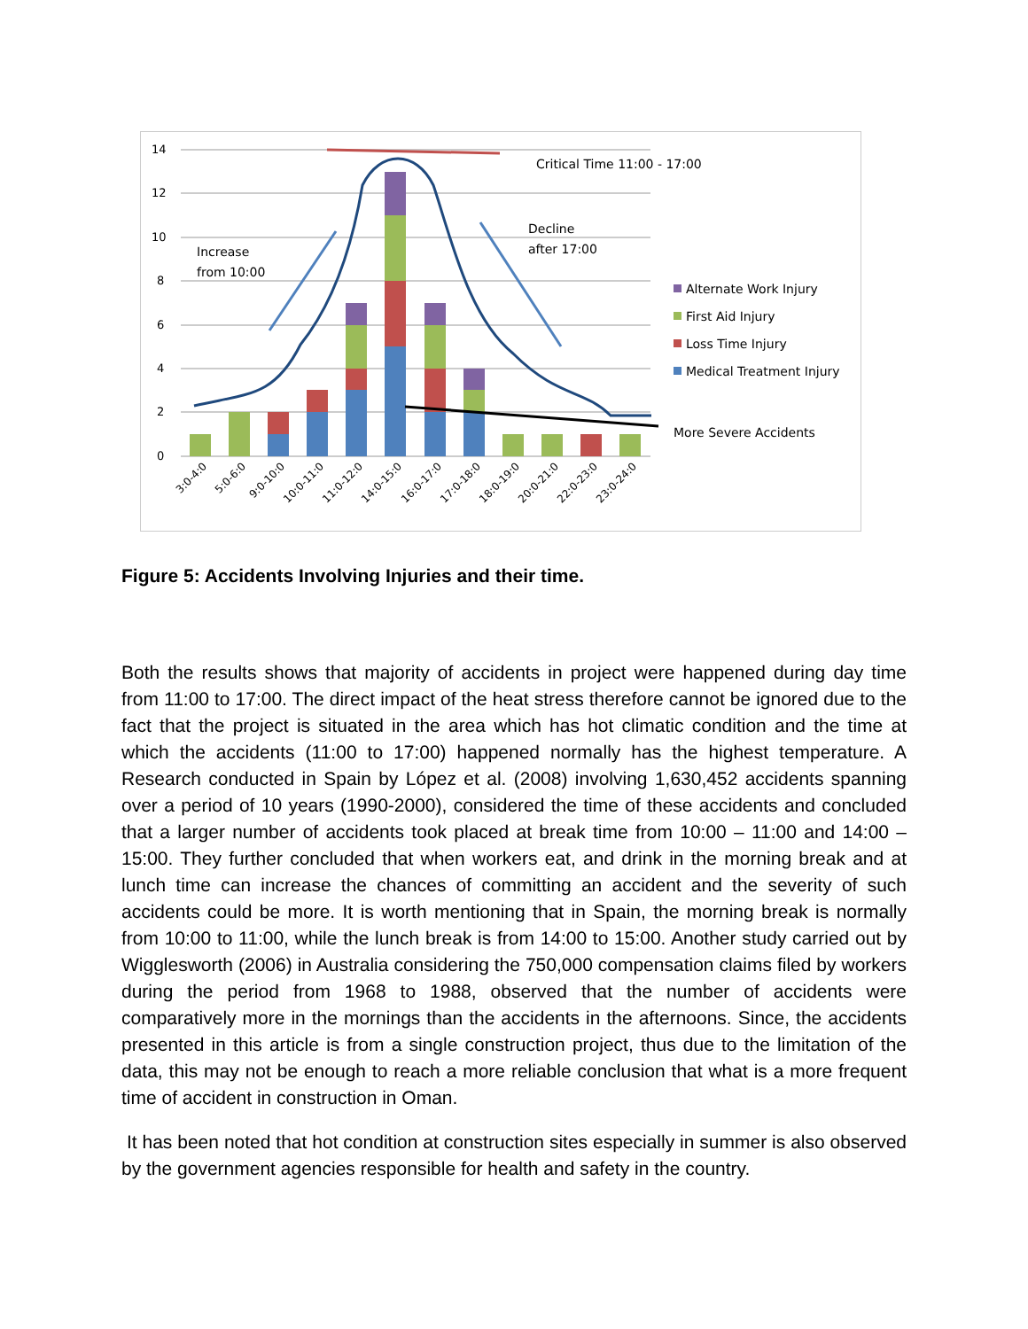14
12
10
8
6
4
2
0
Critical Time 11:00 - 17:00
Decline
after 17:00
Increase
from 10:00
Alternate Work Injury
First Aid Injury
Loss Time Injury
Medical Treatment Injury
More Severe Accidents
3:0-4:0
5:0-6:0
9:0-10:0
10:0-11:0
11:0-12:0
14:0-15:0
16:0-17:0
17:0-18:0
18:0-19:0
20:0-21:0
22:0-23:0
23:0-24:0
Figure 5: Accidents Involving Injuries and their time.
Both the results shows that majority of accidents in project were happened during day time from 11:00 to 17:00. The direct impact of the heat stress therefore cannot be ignored due to the fact that the project is situated in the area which has hot climatic condition and the time at which the accidents (11:00 to 17:00) happened normally has the highest temperature. A Research conducted in Spain by López et al. (2008) involving 1,630,452 accidents spanning over a period of 10 years (1990-2000), considered the time of these accidents and concluded that a larger number of accidents took placed at break time from 10:00 – 11:00 and 14:00 – 15:00. They further concluded that when workers eat, and drink in the morning break and at lunch time can increase the chances of committing an accident and the severity of such accidents could be more. It is worth mentioning that in Spain, the morning break is normally from 10:00 to 11:00, while the lunch break is from 14:00 to 15:00. Another study carried out by Wigglesworth (2006) in Australia considering the 750,000 compensation claims filed by workers during the period from 1968 to 1988, observed that the number of accidents were comparatively more in the mornings than the accidents in the afternoons. Since, the accidents presented in this article is from a single construction project, thus due to the limitation of the data, this may not be enough to reach a more reliable conclusion that what is a more frequent time of accident in construction in Oman.
It has been noted that hot condition at construction sites especially in summer is also observed by the government agencies responsible for health and safety in the country.